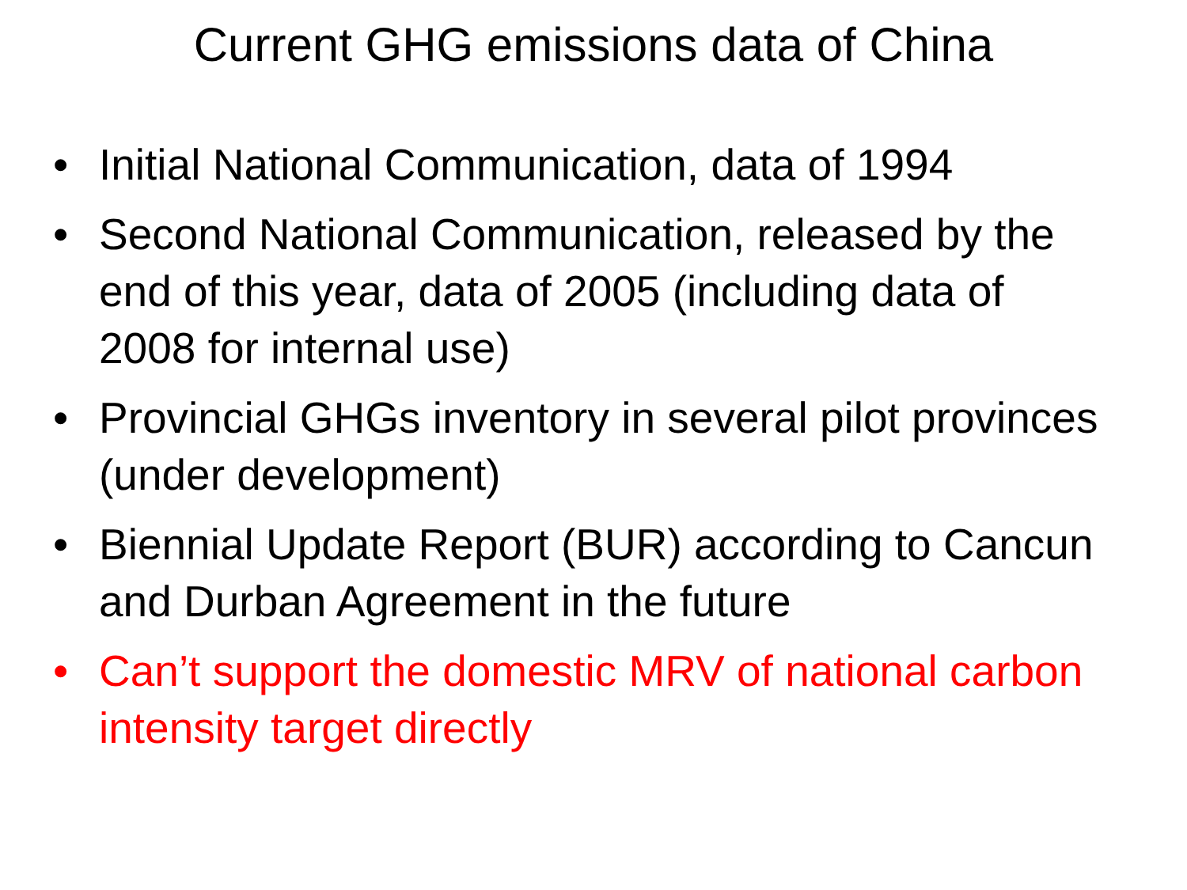Current GHG emissions data of China
• Initial National Communication, data of 1994
• Second National Communication, released by the end of this year, data of 2005 (including data of 2008 for internal use)
• Provincial GHGs inventory in several pilot provinces (under development)
• Biennial Update Report (BUR) according to Cancun and Durban Agreement in the future
• Can’t support the domestic MRV of national carbon intensity target directly